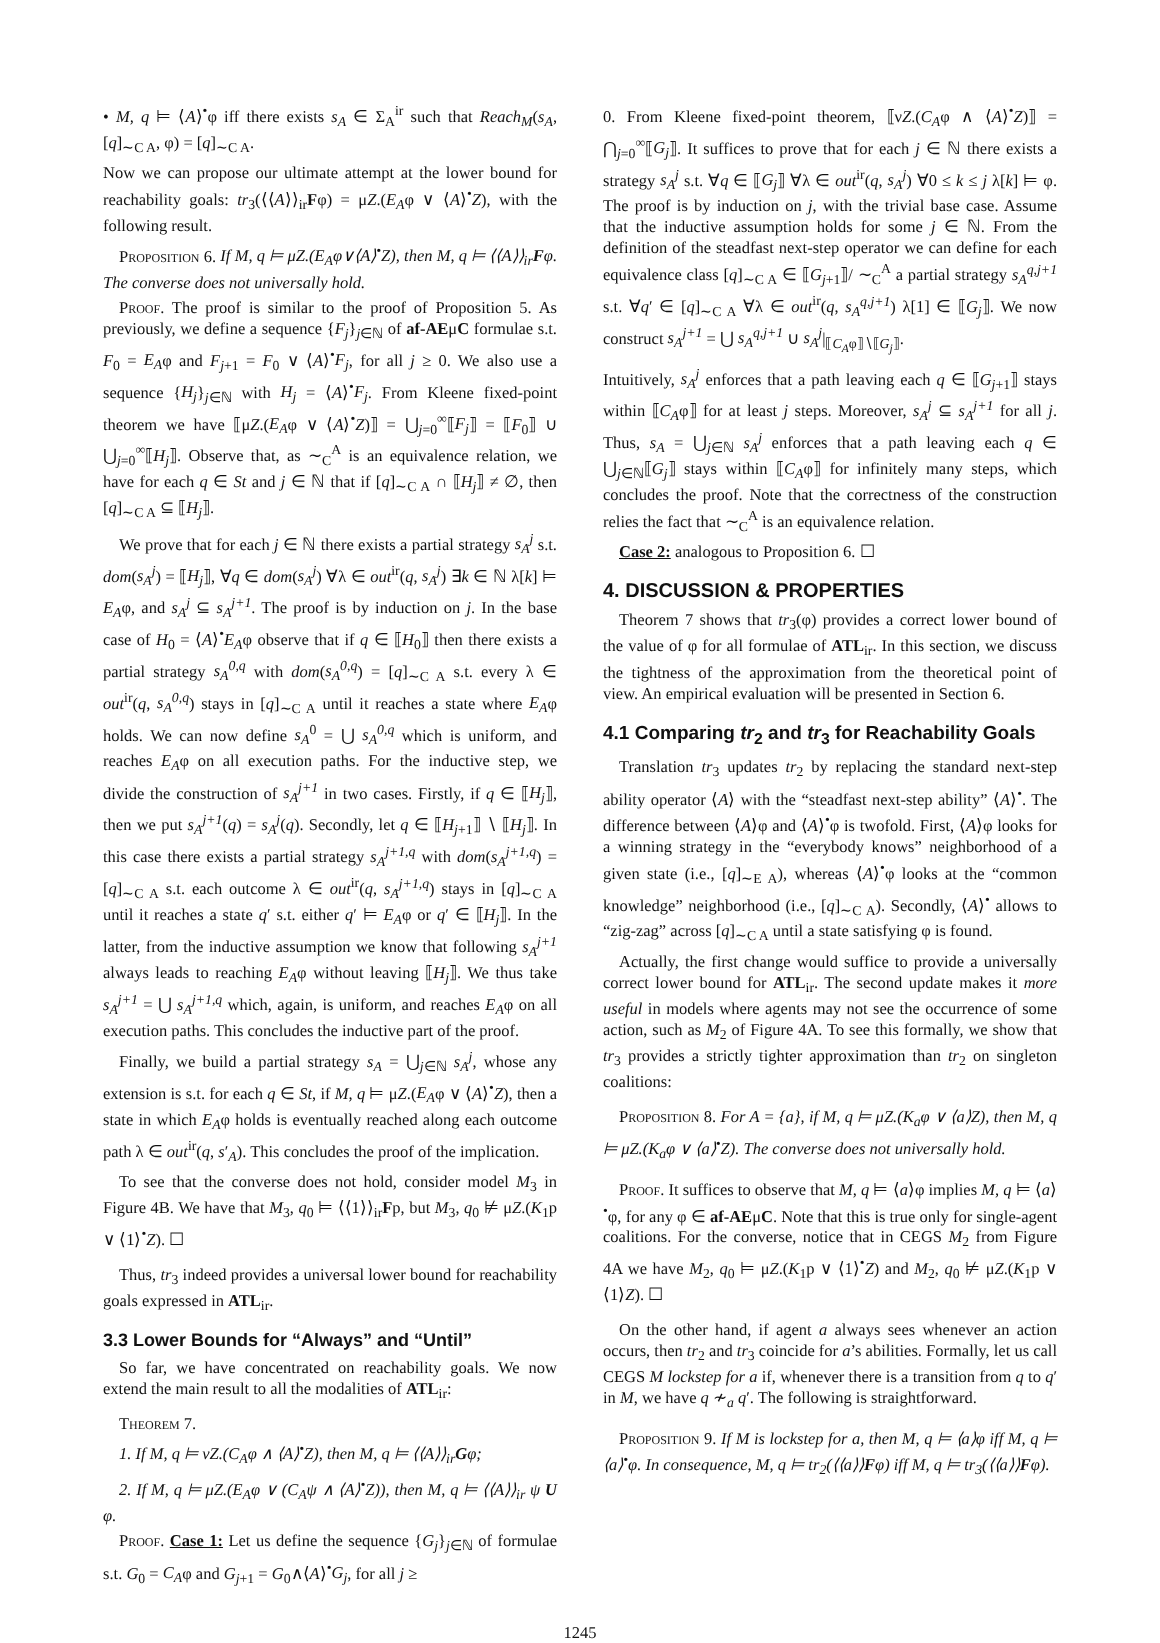• M, q ⊨ ⟨A⟩<sup>•</sup>φ iff there exists s<sub>A</sub> ∈ Σ<sub>A</sub><sup>ir</sup> such that Reach<sub>M</sub>(s<sub>A</sub>, [q]<sub>∼C A</sub>, φ) = [q]<sub>∼C A</sub>.
Now we can propose our ultimate attempt at the lower bound for reachability goals: tr<sub>3</sub>(⟨⟨A⟩⟩<sub>ir</sub>Fφ) = μZ.(E<sub>A</sub>φ ∨ ⟨A⟩<sup>•</sup>Z), with the following result.
Proposition 6. If M, q ⊨ μZ.(E<sub>A</sub>φ∨⟨A⟩<sup>•</sup>Z), then M, q ⊨ ⟨⟨A⟩⟩<sub>ir</sub>Fφ. The converse does not universally hold.
Proof. The proof is similar to the proof of Proposition 5. As previously, we define a sequence {F<sub>j</sub>}<sub>j∈ℕ</sub> of af-AEμC formulae s.t. F<sub>0</sub> = E<sub>A</sub>φ and F<sub>j+1</sub> = F<sub>0</sub> ∨ ⟨A⟩<sup>•</sup>F<sub>j</sub>, for all j ≥ 0. We also use a sequence {H<sub>j</sub>}<sub>j∈ℕ</sub> with H<sub>j</sub> = ⟨A⟩<sup>•</sup>F<sub>j</sub>. From Kleene fixed-point theorem we have ⟦μZ.(E<sub>A</sub>φ ∨ ⟨A⟩<sup>•</sup>Z)⟧ = ⋃<sub>j=0</sub><sup>∞</sup>⟦F<sub>j</sub>⟧ = ⟦F<sub>0</sub>⟧ ∪ ⋃<sub>j=0</sub><sup>∞</sup>⟦H<sub>j</sub>⟧. Observe that, as ∼<sub>C</sub><sup>A</sup> is an equivalence relation, we have for each q ∈ St and j ∈ ℕ that if [q]<sub>∼C A</sub> ∩ ⟦H<sub>j</sub>⟧ ≠ ∅, then [q]<sub>∼C A</sub> ⊆ ⟦H<sub>j</sub>⟧.
We prove that for each j ∈ ℕ there exists a partial strategy s<sub>A</sub><sup>j</sup> s.t. dom(s<sub>A</sub><sup>j</sup>) = ⟦H<sub>j</sub>⟧, ∀q ∈ dom(s<sub>A</sub><sup>j</sup>) ∀λ ∈ out<sup>ir</sup>(q, s<sub>A</sub><sup>j</sup>) ∃k ∈ ℕ λ[k] ⊨ E<sub>A</sub>φ, and s<sub>A</sub><sup>j</sup> ⊆ s<sub>A</sub><sup>j+1</sup>. The proof is by induction on j. In the base case of H<sub>0</sub> = ⟨A⟩<sup>•</sup>E<sub>A</sub>φ observe that if q ∈ ⟦H<sub>0</sub>⟧ then there exists a partial strategy s<sub>A</sub><sup>0,q</sup> with dom(s<sub>A</sub><sup>0,q</sup>) = [q]<sub>∼C A</sub> s.t. every λ ∈ out<sup>ir</sup>(q, s<sub>A</sub><sup>0,q</sup>) stays in [q]<sub>∼C A</sub> until it reaches a state where E<sub>A</sub>φ holds. We can now define s<sub>A</sub><sup>0</sup> = ⋃ s<sub>A</sub><sup>0,q</sup> which is uniform, and reaches E<sub>A</sub>φ on all execution paths. For the inductive step, we divide the construction of s<sub>A</sub><sup>j+1</sup> in two cases. Firstly, if q ∈ ⟦H<sub>j</sub>⟧, then we put s<sub>A</sub><sup>j+1</sup>(q) = s<sub>A</sub><sup>j</sup>(q). Secondly, let q ∈ ⟦H<sub>j+1</sub>⟧ ∖ ⟦H<sub>j</sub>⟧. In this case there exists a partial strategy s<sub>A</sub><sup>j+1,q</sup> with dom(s<sub>A</sub><sup>j+1,q</sup>) = [q]<sub>∼C A</sub> s.t. each outcome λ ∈ out<sup>ir</sup>(q, s<sub>A</sub><sup>j+1,q</sup>) stays in [q]<sub>∼C A</sub> until it reaches a state q′ s.t. either q′ ⊨ E<sub>A</sub>φ or q′ ∈ ⟦H<sub>j</sub>⟧. In the latter, from the inductive assumption we know that following s<sub>A</sub><sup>j+1</sup> always leads to reaching E<sub>A</sub>φ without leaving ⟦H<sub>j</sub>⟧. We thus take s<sub>A</sub><sup>j+1</sup> = ⋃ s<sub>A</sub><sup>j+1,q</sup> which, again, is uniform, and reaches E<sub>A</sub>φ on all execution paths. This concludes the inductive part of the proof.
Finally, we build a partial strategy s<sub>A</sub> = ⋃<sub>j∈ℕ</sub> s<sub>A</sub><sup>j</sup>, whose any extension is s.t. for each q ∈ St, if M, q ⊨ μZ.(E<sub>A</sub>φ ∨ ⟨A⟩<sup>•</sup>Z), then a state in which E<sub>A</sub>φ holds is eventually reached along each outcome path λ ∈ out<sup>ir</sup>(q, s′<sub>A</sub>). This concludes the proof of the implication.
To see that the converse does not hold, consider model M<sub>3</sub> in Figure 4B. We have that M<sub>3</sub>, q<sub>0</sub> ⊨ ⟨⟨1⟩⟩<sub>ir</sub>Fp, but M<sub>3</sub>, q<sub>0</sub> ⊭ μZ.(K<sub>1</sub>p ∨ ⟨1⟩<sup>•</sup>Z). ☐
Thus, tr<sub>3</sub> indeed provides a universal lower bound for reachability goals expressed in ATL<sub>ir</sub>.
3.3 Lower Bounds for “Always” and “Until”
So far, we have concentrated on reachability goals. We now extend the main result to all the modalities of ATL<sub>ir</sub>:
Theorem 7.
1. If M, q ⊨ νZ.(C<sub>A</sub>φ ∧ ⟨A⟩<sup>•</sup>Z), then M, q ⊨ ⟨⟨A⟩⟩<sub>ir</sub>Gφ;
2. If M, q ⊨ μZ.(E<sub>A</sub>φ ∨ (C<sub>A</sub>ψ ∧ ⟨A⟩<sup>•</sup>Z)), then M, q ⊨ ⟨⟨A⟩⟩<sub>ir</sub> ψ U φ.
Proof. Case 1: Let us define the sequence {G<sub>j</sub>}<sub>j∈ℕ</sub> of formulae s.t. G<sub>0</sub> = C<sub>A</sub>φ and G<sub>j+1</sub> = G<sub>0</sub>∧⟨A⟩<sup>•</sup>G<sub>j</sub>, for all j ≥
0. From Kleene fixed-point theorem, ⟦νZ.(C<sub>A</sub>φ ∧ ⟨A⟩<sup>•</sup>Z)⟧ = ⋂<sub>j=0</sub><sup>∞</sup>⟦G<sub>j</sub>⟧. It suffices to prove that for each j ∈ ℕ there exists a strategy s<sub>A</sub><sup>j</sup> s.t. ∀q ∈ ⟦G<sub>j</sub>⟧ ∀λ ∈ out<sup>ir</sup>(q, s<sub>A</sub><sup>j</sup>) ∀0 ≤ k ≤ j λ[k] ⊨ φ. The proof is by induction on j, with the trivial base case. Assume that the inductive assumption holds for some j ∈ ℕ. From the definition of the steadfast next-step operator we can define for each equivalence class [q]<sub>∼C A</sub> ∈ ⟦G<sub>j+1</sub>⟧/ ∼<sub>C</sub><sup>A</sup> a partial strategy s<sub>A</sub><sup>q,j+1</sup> s.t. ∀q′ ∈ [q]<sub>∼C A</sub> ∀λ ∈ out<sup>ir</sup>(q, s<sub>A</sub><sup>q,j+1</sup>) λ[1] ∈ ⟦G<sub>j</sub>⟧. We now construct s<sub>A</sub><sup>j+1</sup> = ⋃ s<sub>A</sub><sup>q,j+1</sup> ∪ s<sub>A</sub><sup>j</sup>|<sub>⟦C<sub>A</sub>φ⟧∖⟦G<sub>j</sub>⟧</sub>.
Intuitively, s<sub>A</sub><sup>j</sup> enforces that a path leaving each q ∈ ⟦G<sub>j+1</sub>⟧ stays within ⟦C<sub>A</sub>φ⟧ for at least j steps. Moreover, s<sub>A</sub><sup>j</sup> ⊆ s<sub>A</sub><sup>j+1</sup> for all j. Thus, s<sub>A</sub> = ⋃<sub>j∈ℕ</sub> s<sub>A</sub><sup>j</sup> enforces that a path leaving each q ∈ ⋃<sub>j∈ℕ</sub>⟦G<sub>j</sub>⟧ stays within ⟦C<sub>A</sub>φ⟧ for infinitely many steps, which concludes the proof. Note that the correctness of the construction relies the fact that ∼<sub>C</sub><sup>A</sup> is an equivalence relation.
Case 2: analogous to Proposition 6. ☐
4. DISCUSSION & PROPERTIES
Theorem 7 shows that tr<sub>3</sub>(φ) provides a correct lower bound of the value of φ for all formulae of ATL<sub>ir</sub>. In this section, we discuss the tightness of the approximation from the theoretical point of view. An empirical evaluation will be presented in Section 6.
4.1 Comparing tr<sub>2</sub> and tr<sub>3</sub> for Reachability Goals
Translation tr<sub>3</sub> updates tr<sub>2</sub> by replacing the standard next-step ability operator ⟨A⟩ with the “steadfast next-step ability” ⟨A⟩<sup>•</sup>. The difference between ⟨A⟩φ and ⟨A⟩<sup>•</sup>φ is twofold. First, ⟨A⟩φ looks for a winning strategy in the “everybody knows” neighborhood of a given state (i.e., [q]<sub>∼E A</sub>), whereas ⟨A⟩<sup>•</sup>φ looks at the “common knowledge” neighborhood (i.e., [q]<sub>∼C A</sub>). Secondly, ⟨A⟩<sup>•</sup> allows to “zig-zag” across [q]<sub>∼C A</sub> until a state satisfying φ is found.
Actually, the first change would suffice to provide a universally correct lower bound for ATL<sub>ir</sub>. The second update makes it more useful in models where agents may not see the occurrence of some action, such as M<sub>2</sub> of Figure 4A. To see this formally, we show that tr<sub>3</sub> provides a strictly tighter approximation than tr<sub>2</sub> on singleton coalitions:
Proposition 8. For A = {a}, if M, q ⊨ μZ.(K<sub>a</sub>φ ∨ ⟨a⟩Z), then M, q ⊨ μZ.(K<sub>a</sub>φ ∨ ⟨a⟩<sup>•</sup>Z). The converse does not universally hold.
Proof. It suffices to observe that M, q ⊨ ⟨a⟩φ implies M, q ⊨ ⟨a⟩<sup>•</sup>φ, for any φ ∈ af-AEμC. Note that this is true only for single-agent coalitions. For the converse, notice that in CEGS M<sub>2</sub> from Figure 4A we have M<sub>2</sub>, q<sub>0</sub> ⊨ μZ.(K<sub>1</sub>p ∨ ⟨1⟩<sup>•</sup>Z) and M<sub>2</sub>, q<sub>0</sub> ⊭ μZ.(K<sub>1</sub>p ∨ ⟨1⟩Z). ☐
On the other hand, if agent a always sees whenever an action occurs, then tr<sub>2</sub> and tr<sub>3</sub> coincide for a’s abilities. Formally, let us call CEGS M lockstep for a if, whenever there is a transition from q to q′ in M, we have q ≁<sub>a</sub> q′. The following is straightforward.
Proposition 9. If M is lockstep for a, then M, q ⊨ ⟨a⟩φ iff M, q ⊨ ⟨a⟩<sup>•</sup>φ. In consequence, M, q ⊨ tr<sub>2</sub>(⟨⟨a⟩⟩Fφ) iff M, q ⊨ tr<sub>3</sub>(⟨⟨a⟩⟩Fφ).
1245